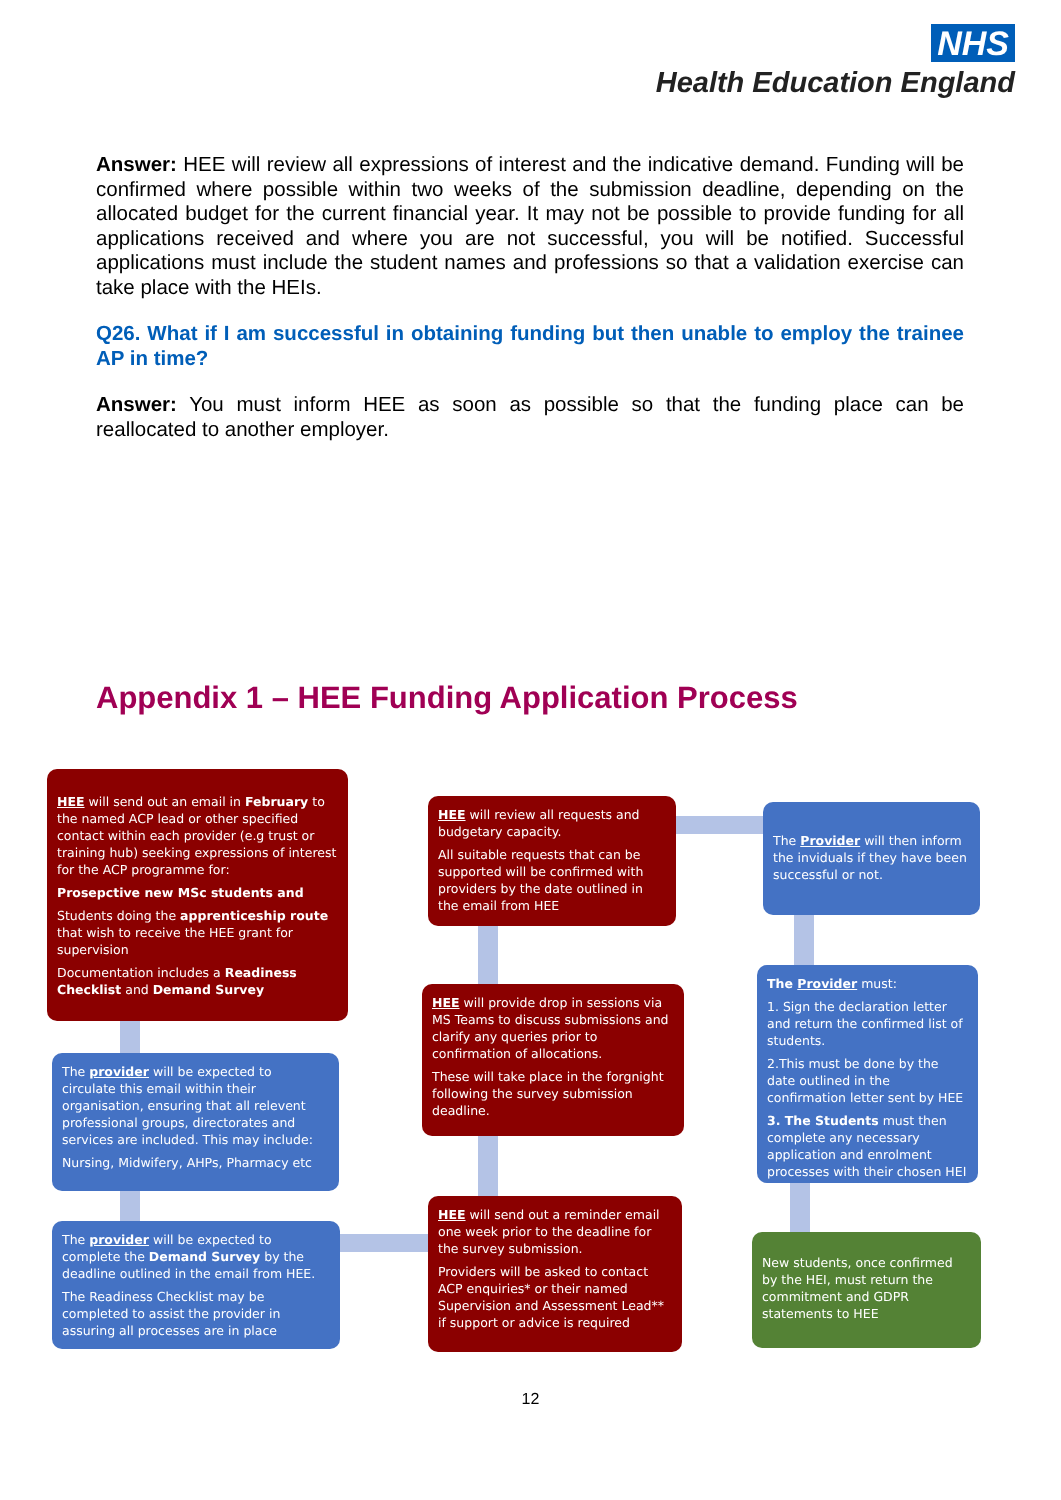NHS
Health Education England
Answer: HEE will review all expressions of interest and the indicative demand. Funding will be confirmed where possible within two weeks of the submission deadline, depending on the allocated budget for the current financial year. It may not be possible to provide funding for all applications received and where you are not successful, you will be notified. Successful applications must include the student names and professions so that a validation exercise can take place with the HEIs.
Q26. What if I am successful in obtaining funding but then unable to employ the trainee AP in time?
Answer: You must inform HEE as soon as possible so that the funding place can be reallocated to another employer.
Appendix 1 – HEE Funding Application Process
HEE will send out an email in February to the named ACP lead or other specified contact within each provider (e.g trust or training hub) seeking expressions of interest for the ACP programme for:
Prosepctive new MSc students and
Students doing the apprenticeship route that wish to receive the HEE grant for supervision
Documentation includes a Readiness Checklist and Demand Survey
The provider will be expected to circulate this email within their organisation, ensuring that all relevent professional groups, directorates and services are included. This may include:
Nursing, Midwifery, AHPs, Pharmacy etc
The provider will be expected to complete the Demand Survey by the deadline outlined in the email from HEE.
The Readiness Checklist may be completed to assist the provider in assuring all processes are in place
HEE will review all requests and budgetary capacity.
All suitable requests that can be supported will be confirmed with providers by the date outlined in the email from HEE
HEE will provide drop in sessions via MS Teams to discuss submissions and clarify any queries prior to confirmation of allocations.
These will take place in the forgnight following the survey submission deadline.
HEE will send out a reminder email one week prior to the deadline for the survey submission.
Providers will be asked to contact ACP enquiries* or their named Supervision and Assessment Lead** if support or advice is required
The Provider will then inform the inviduals if they have been successful or not.
The Provider must:
1. Sign the declaration letter and return the confirmed list of students.
2.This must be done by the date outlined in the confirmation letter sent by HEE
3. The Students must then complete any necessary application and enrolment processes with their chosen HEI
New students, once confirmed by the HEI, must return the commitment and GDPR statements to HEE
12